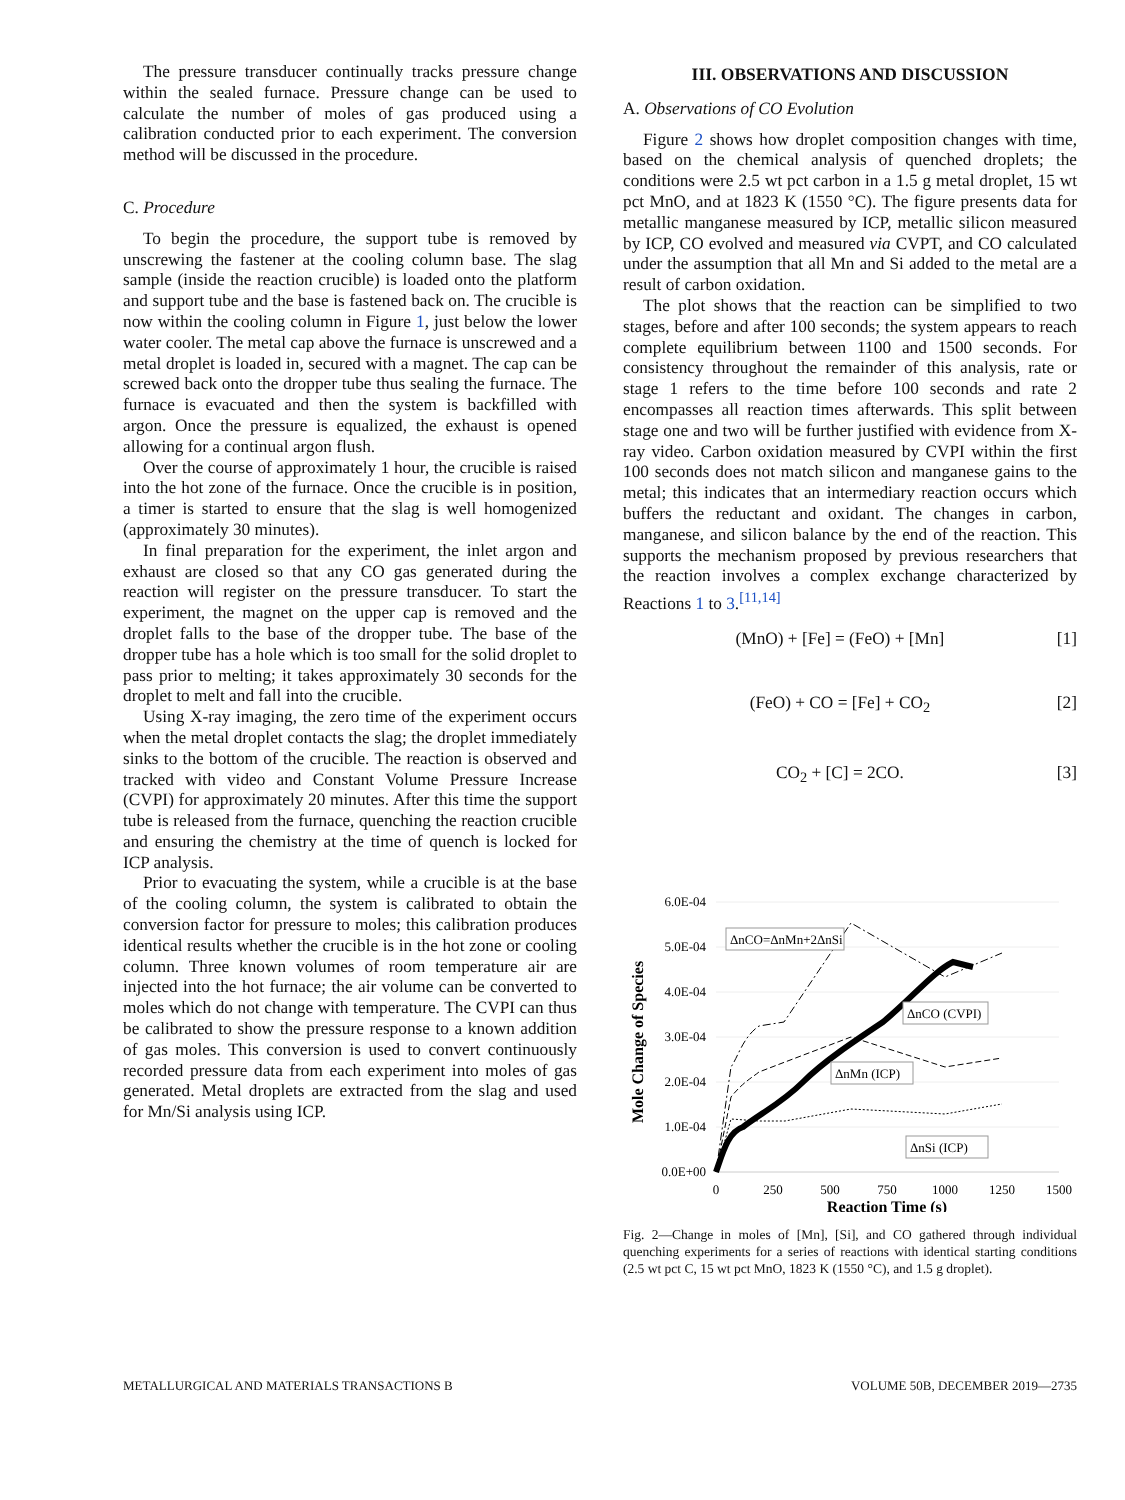The pressure transducer continually tracks pressure change within the sealed furnace. Pressure change can be used to calculate the number of moles of gas produced using a calibration conducted prior to each experiment. The conversion method will be discussed in the procedure.
C. Procedure
To begin the procedure, the support tube is removed by unscrewing the fastener at the cooling column base. The slag sample (inside the reaction crucible) is loaded onto the platform and support tube and the base is fastened back on. The crucible is now within the cooling column in Figure 1, just below the lower water cooler. The metal cap above the furnace is unscrewed and a metal droplet is loaded in, secured with a magnet. The cap can be screwed back onto the dropper tube thus sealing the furnace. The furnace is evacuated and then the system is backfilled with argon. Once the pressure is equalized, the exhaust is opened allowing for a continual argon flush.
Over the course of approximately 1 hour, the crucible is raised into the hot zone of the furnace. Once the crucible is in position, a timer is started to ensure that the slag is well homogenized (approximately 30 minutes).
In final preparation for the experiment, the inlet argon and exhaust are closed so that any CO gas generated during the reaction will register on the pressure transducer. To start the experiment, the magnet on the upper cap is removed and the droplet falls to the base of the dropper tube. The base of the dropper tube has a hole which is too small for the solid droplet to pass prior to melting; it takes approximately 30 seconds for the droplet to melt and fall into the crucible.
Using X-ray imaging, the zero time of the experiment occurs when the metal droplet contacts the slag; the droplet immediately sinks to the bottom of the crucible. The reaction is observed and tracked with video and Constant Volume Pressure Increase (CVPI) for approximately 20 minutes. After this time the support tube is released from the furnace, quenching the reaction crucible and ensuring the chemistry at the time of quench is locked for ICP analysis.
Prior to evacuating the system, while a crucible is at the base of the cooling column, the system is calibrated to obtain the conversion factor for pressure to moles; this calibration produces identical results whether the crucible is in the hot zone or cooling column. Three known volumes of room temperature air are injected into the hot furnace; the air volume can be converted to moles which do not change with temperature. The CVPI can thus be calibrated to show the pressure response to a known addition of gas moles. This conversion is used to convert continuously recorded pressure data from each experiment into moles of gas generated. Metal droplets are extracted from the slag and used for Mn/Si analysis using ICP.
III. OBSERVATIONS AND DISCUSSION
A. Observations of CO Evolution
Figure 2 shows how droplet composition changes with time, based on the chemical analysis of quenched droplets; the conditions were 2.5 wt pct carbon in a 1.5 g metal droplet, 15 wt pct MnO, and at 1823 K (1550 °C). The figure presents data for metallic manganese measured by ICP, metallic silicon measured by ICP, CO evolved and measured via CVPT, and CO calculated under the assumption that all Mn and Si added to the metal are a result of carbon oxidation.
The plot shows that the reaction can be simplified to two stages, before and after 100 seconds; the system appears to reach complete equilibrium between 1100 and 1500 seconds. For consistency throughout the remainder of this analysis, rate or stage 1 refers to the time before 100 seconds and rate 2 encompasses all reaction times afterwards. This split between stage one and two will be further justified with evidence from X-ray video. Carbon oxidation measured by CVPI within the first 100 seconds does not match silicon and manganese gains to the metal; this indicates that an intermediary reaction occurs which buffers the reductant and oxidant. The changes in carbon, manganese, and silicon balance by the end of the reaction. This supports the mechanism proposed by previous researchers that the reaction involves a complex exchange characterized by Reactions 1 to 3.<sup>[11,14]</sup>
(MnO) + [Fe] = (FeO) + [Mn] [1]
(FeO) + CO = [Fe] + CO<sub>2</sub> [2]
CO<sub>2</sub> + [C] = 2CO. [3]
6.0E-04
5.0E-04
4.0E-04
3.0E-04
2.0E-04
1.0E-04
0.0E+00
0
250
500
750
1000
1250
1500
Reaction Time (s)
Mole Change of Species
ΔnCO=ΔnMn+2ΔnSi
ΔnCO (CVPI)
ΔnMn (ICP)
ΔnSi (ICP)
Fig. 2—Change in moles of [Mn], [Si], and CO gathered through individual quenching experiments for a series of reactions with identical starting conditions (2.5 wt pct C, 15 wt pct MnO, 1823 K (1550 °C), and 1.5 g droplet).
METALLURGICAL AND MATERIALS TRANSACTIONS B VOLUME 50B, DECEMBER 2019—2735